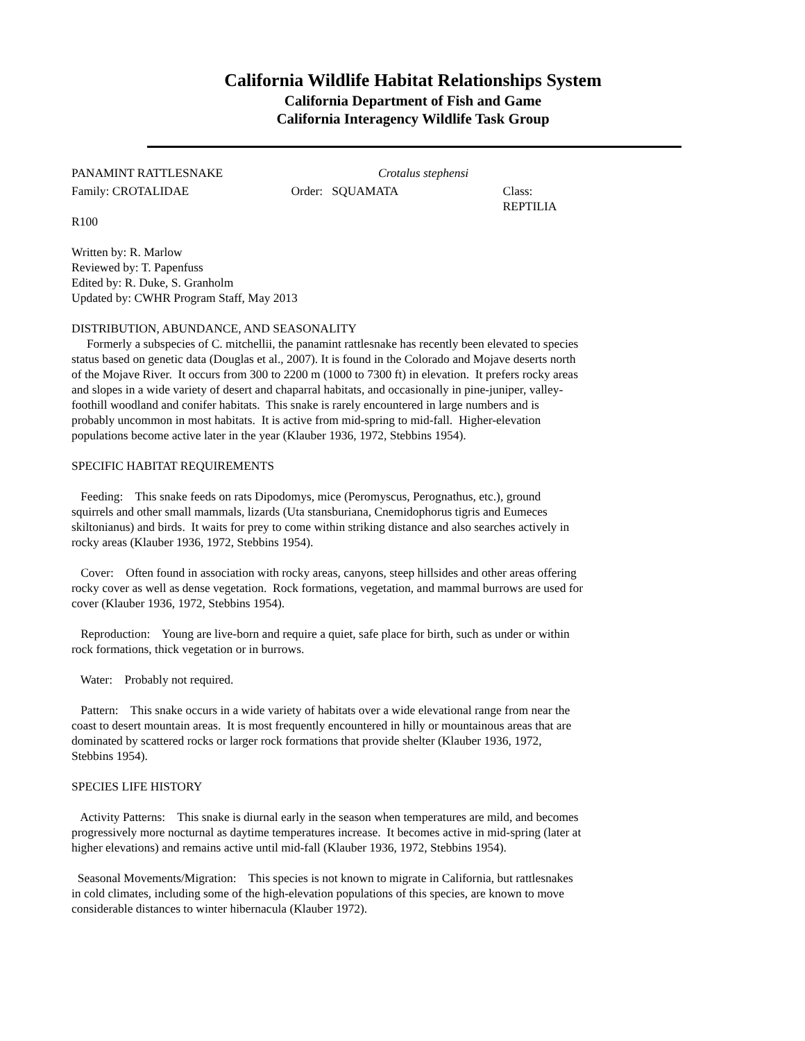California Wildlife Habitat Relationships System
California Department of Fish and Game
California Interagency Wildlife Task Group
PANAMINT RATTLESNAKE Crotalus stephensi
Family: CROTALIDAE Order: SQUAMATA Class: REPTILIA
R100
Written by: R. Marlow
Reviewed by: T. Papenfuss
Edited by: R. Duke, S. Granholm
Updated by: CWHR Program Staff, May 2013
DISTRIBUTION, ABUNDANCE, AND SEASONALITY
Formerly a subspecies of C. mitchellii, the panamint rattlesnake has recently been elevated to species status based on genetic data (Douglas et al., 2007). It is found in the Colorado and Mojave deserts north of the Mojave River. It occurs from 300 to 2200 m (1000 to 7300 ft) in elevation. It prefers rocky areas and slopes in a wide variety of desert and chaparral habitats, and occasionally in pine-juniper, valley-foothill woodland and conifer habitats. This snake is rarely encountered in large numbers and is probably uncommon in most habitats. It is active from mid-spring to mid-fall. Higher-elevation populations become active later in the year (Klauber 1936, 1972, Stebbins 1954).
SPECIFIC HABITAT REQUIREMENTS
Feeding: This snake feeds on rats Dipodomys, mice (Peromyscus, Perognathus, etc.), ground squirrels and other small mammals, lizards (Uta stansburiana, Cnemidophorus tigris and Eumeces skiltonianus) and birds. It waits for prey to come within striking distance and also searches actively in rocky areas (Klauber 1936, 1972, Stebbins 1954).
Cover: Often found in association with rocky areas, canyons, steep hillsides and other areas offering rocky cover as well as dense vegetation. Rock formations, vegetation, and mammal burrows are used for cover (Klauber 1936, 1972, Stebbins 1954).
Reproduction: Young are live-born and require a quiet, safe place for birth, such as under or within rock formations, thick vegetation or in burrows.
Water: Probably not required.
Pattern: This snake occurs in a wide variety of habitats over a wide elevational range from near the coast to desert mountain areas. It is most frequently encountered in hilly or mountainous areas that are dominated by scattered rocks or larger rock formations that provide shelter (Klauber 1936, 1972, Stebbins 1954).
SPECIES LIFE HISTORY
Activity Patterns: This snake is diurnal early in the season when temperatures are mild, and becomes progressively more nocturnal as daytime temperatures increase. It becomes active in mid-spring (later at higher elevations) and remains active until mid-fall (Klauber 1936, 1972, Stebbins 1954).
Seasonal Movements/Migration: This species is not known to migrate in California, but rattlesnakes in cold climates, including some of the high-elevation populations of this species, are known to move considerable distances to winter hibernacula (Klauber 1972).